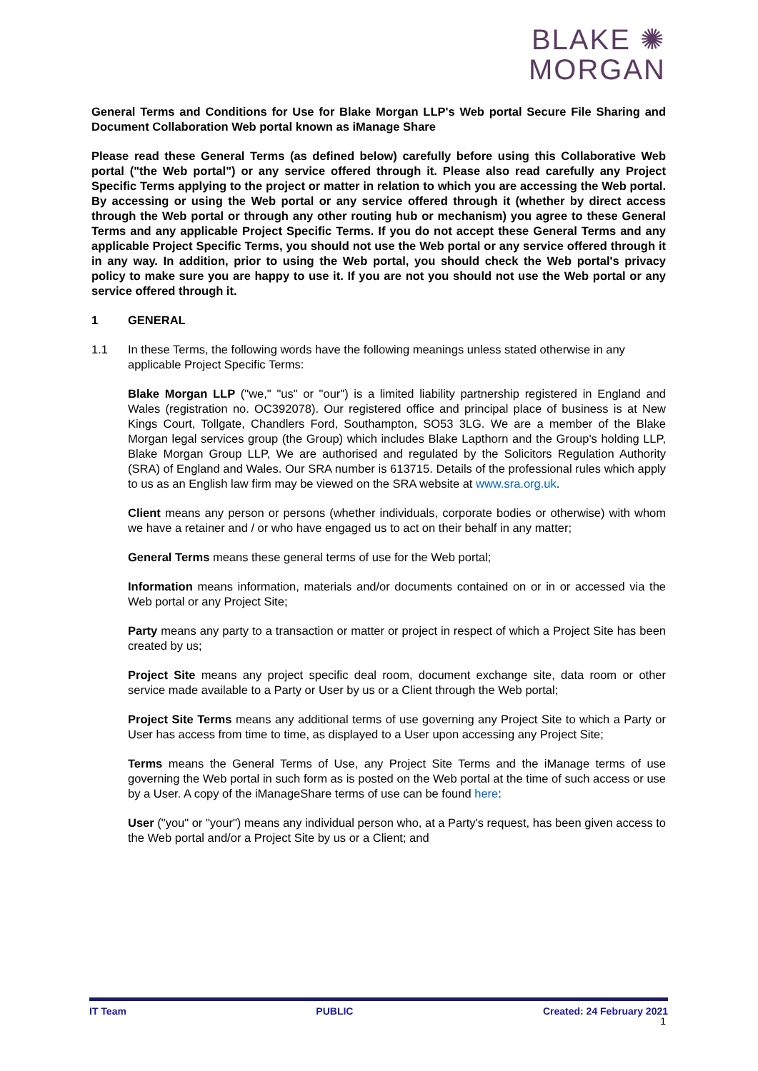BLAKE ✺
MORGAN
General Terms and Conditions for Use for Blake Morgan LLP's Web portal Secure File Sharing and Document Collaboration Web portal known as iManage Share
Please read these General Terms (as defined below) carefully before using this Collaborative Web portal ("the Web portal") or any service offered through it. Please also read carefully any Project Specific Terms applying to the project or matter in relation to which you are accessing the Web portal. By accessing or using the Web portal or any service offered through it (whether by direct access through the Web portal or through any other routing hub or mechanism) you agree to these General Terms and any applicable Project Specific Terms. If you do not accept these General Terms and any applicable Project Specific Terms, you should not use the Web portal or any service offered through it in any way. In addition, prior to using the Web portal, you should check the Web portal's privacy policy to make sure you are happy to use it. If you are not you should not use the Web portal or any service offered through it.
1 GENERAL
1.1 In these Terms, the following words have the following meanings unless stated otherwise in any applicable Project Specific Terms:
Blake Morgan LLP ("we," "us" or "our") is a limited liability partnership registered in England and Wales (registration no. OC392078). Our registered office and principal place of business is at New Kings Court, Tollgate, Chandlers Ford, Southampton, SO53 3LG. We are a member of the Blake Morgan legal services group (the Group) which includes Blake Lapthorn and the Group's holding LLP, Blake Morgan Group LLP, We are authorised and regulated by the Solicitors Regulation Authority (SRA) of England and Wales. Our SRA number is 613715. Details of the professional rules which apply to us as an English law firm may be viewed on the SRA website at www.sra.org.uk.
Client means any person or persons (whether individuals, corporate bodies or otherwise) with whom we have a retainer and / or who have engaged us to act on their behalf in any matter;
General Terms means these general terms of use for the Web portal;
Information means information, materials and/or documents contained on or in or accessed via the Web portal or any Project Site;
Party means any party to a transaction or matter or project in respect of which a Project Site has been created by us;
Project Site means any project specific deal room, document exchange site, data room or other service made available to a Party or User by us or a Client through the Web portal;
Project Site Terms means any additional terms of use governing any Project Site to which a Party or User has access from time to time, as displayed to a User upon accessing any Project Site;
Terms means the General Terms of Use, any Project Site Terms and the iManage terms of use governing the Web portal in such form as is posted on the Web portal at the time of such access or use by a User. A copy of the iManageShare terms of use can be found here:
User ("you" or "your") means any individual person who, at a Party's request, has been given access to the Web portal and/or a Project Site by us or a Client; and
IT Team PUBLIC Created: 24 February 2021
1